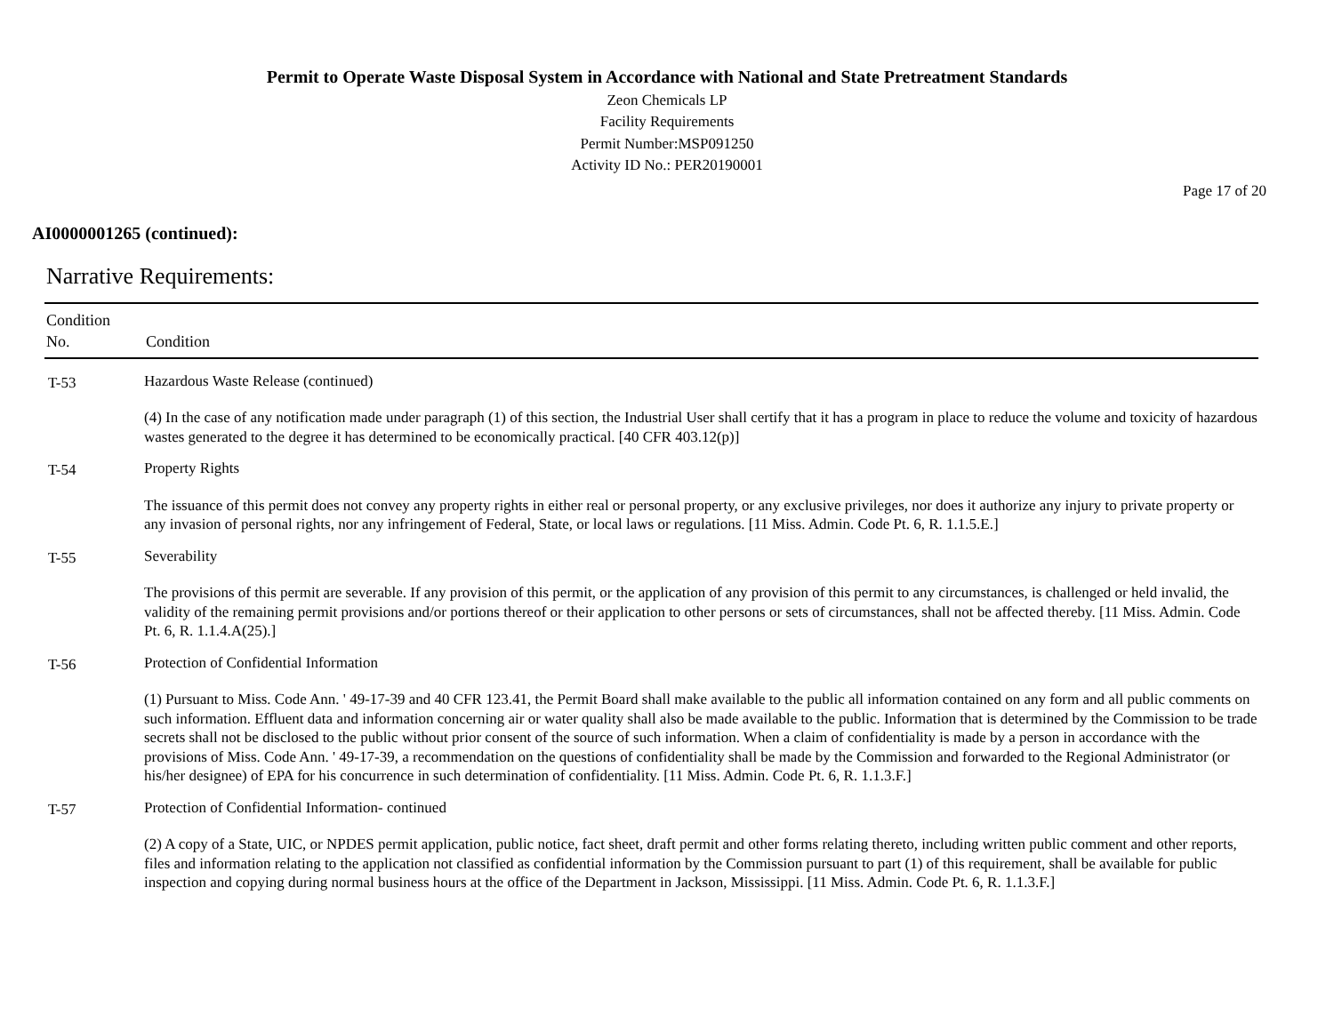Permit to Operate Waste Disposal System in Accordance with National and State Pretreatment Standards
Zeon Chemicals LP
Facility Requirements
Permit Number:MSP091250
Activity ID No.: PER20190001
Page 17 of 20
AI0000001265 (continued):
Narrative Requirements:
| Condition No. | Condition |
| --- | --- |
| T-53 | Hazardous Waste Release (continued) (4) In the case of any notification made under paragraph (1) of this section, the Industrial User shall certify that it has a program in place to reduce the volume and toxicity of hazardous wastes generated to the degree it has determined to be economically practical. [40 CFR 403.12(p)] |
| T-54 | Property Rights The issuance of this permit does not convey any property rights in either real or personal property, or any exclusive privileges, nor does it authorize any injury to private property or any invasion of personal rights, nor any infringement of Federal, State, or local laws or regulations. [11 Miss. Admin. Code Pt. 6, R. 1.1.5.E.] |
| T-55 | Severability The provisions of this permit are severable. If any provision of this permit, or the application of any provision of this permit to any circumstances, is challenged or held invalid, the validity of the remaining permit provisions and/or portions thereof or their application to other persons or sets of circumstances, shall not be affected thereby. [11 Miss. Admin. Code Pt. 6, R. 1.1.4.A(25).] |
| T-56 | Protection of Confidential Information (1) Pursuant to Miss. Code Ann. ' 49-17-39 and 40 CFR 123.41, the Permit Board shall make available to the public all information contained on any form and all public comments on such information. Effluent data and information concerning air or water quality shall also be made available to the public. Information that is determined by the Commission to be trade secrets shall not be disclosed to the public without prior consent of the source of such information. When a claim of confidentiality is made by a person in accordance with the provisions of Miss. Code Ann. ' 49-17-39, a recommendation on the questions of confidentiality shall be made by the Commission and forwarded to the Regional Administrator (or his/her designee) of EPA for his concurrence in such determination of confidentiality. [11 Miss. Admin. Code Pt. 6, R. 1.1.3.F.] |
| T-57 | Protection of Confidential Information- continued (2) A copy of a State, UIC, or NPDES permit application, public notice, fact sheet, draft permit and other forms relating thereto, including written public comment and other reports, files and information relating to the application not classified as confidential information by the Commission pursuant to part (1) of this requirement, shall be available for public inspection and copying during normal business hours at the office of the Department in Jackson, Mississippi. [11 Miss. Admin. Code Pt. 6, R. 1.1.3.F.] |